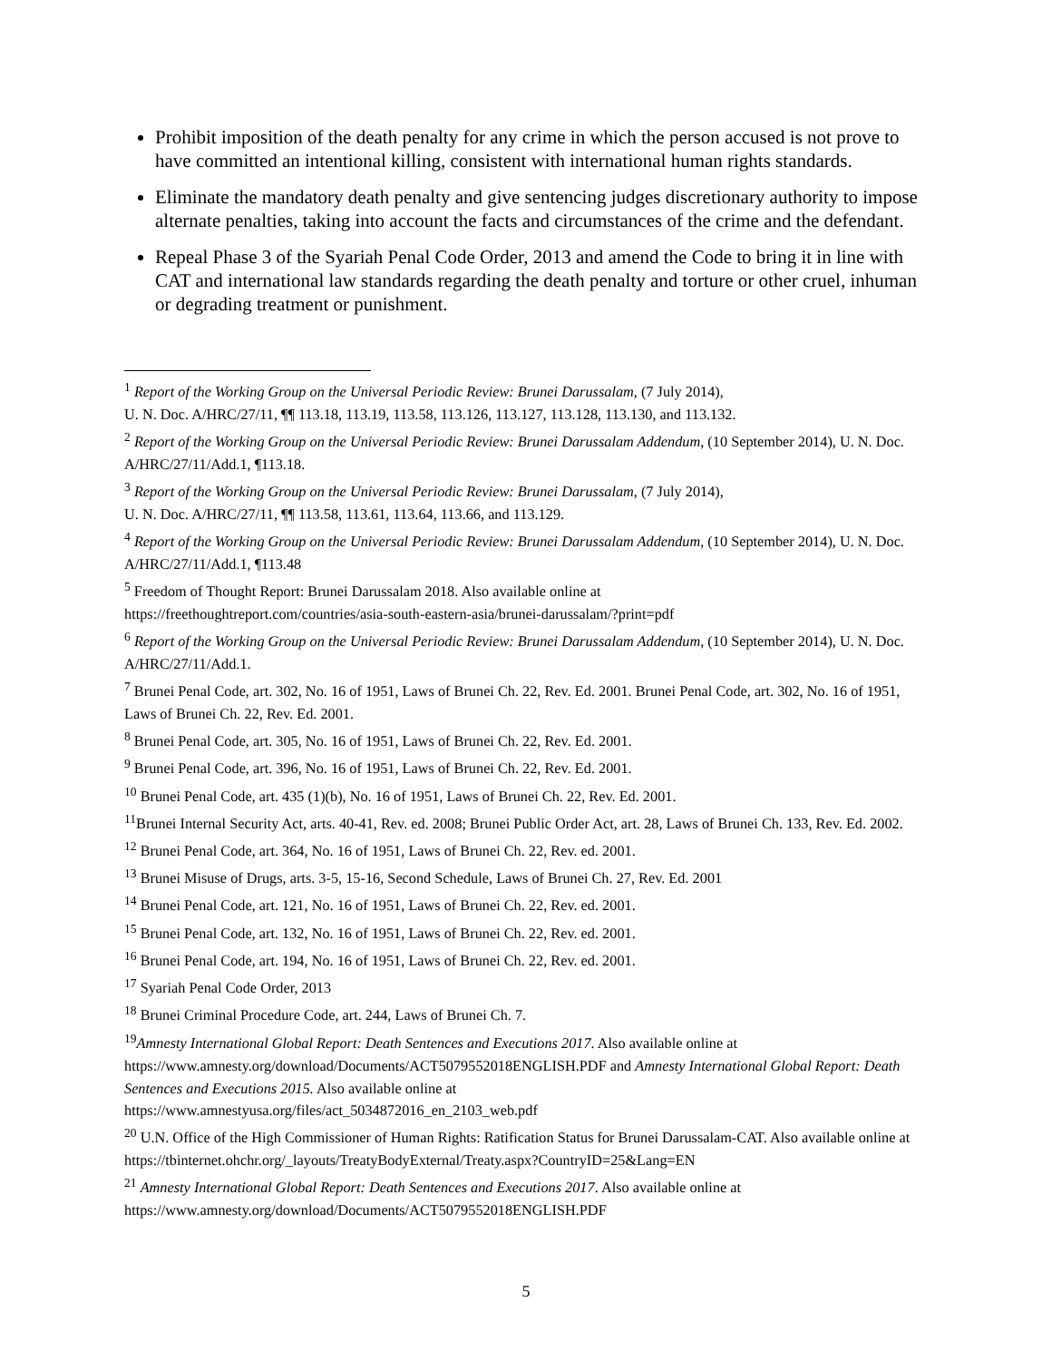Prohibit imposition of the death penalty for any crime in which the person accused is not prove to have committed an intentional killing, consistent with international human rights standards.
Eliminate the mandatory death penalty and give sentencing judges discretionary authority to impose alternate penalties, taking into account the facts and circumstances of the crime and the defendant.
Repeal Phase 3 of the Syariah Penal Code Order, 2013 and amend the Code to bring it in line with CAT and international law standards regarding the death penalty and torture or other cruel, inhuman or degrading treatment or punishment.
<sup>1</sup> Report of the Working Group on the Universal Periodic Review: Brunei Darussalam, (7 July 2014),
U. N. Doc. A/HRC/27/11, ¶¶ 113.18, 113.19, 113.58, 113.126, 113.127, 113.128, 113.130, and 113.132.
<sup>2</sup> Report of the Working Group on the Universal Periodic Review: Brunei Darussalam Addendum, (10 September 2014), U. N. Doc. A/HRC/27/11/Add.1, ¶113.18.
<sup>3</sup> Report of the Working Group on the Universal Periodic Review: Brunei Darussalam, (7 July 2014),
U. N. Doc. A/HRC/27/11, ¶¶ 113.58, 113.61, 113.64, 113.66, and 113.129.
<sup>4</sup> Report of the Working Group on the Universal Periodic Review: Brunei Darussalam Addendum, (10 September 2014), U. N. Doc. A/HRC/27/11/Add.1, ¶113.48
<sup>5</sup> Freedom of Thought Report: Brunei Darussalam 2018. Also available online at
https://freethoughtreport.com/countries/asia-south-eastern-asia/brunei-darussalam/?print=pdf
<sup>6</sup> Report of the Working Group on the Universal Periodic Review: Brunei Darussalam Addendum, (10 September 2014), U. N. Doc. A/HRC/27/11/Add.1.
<sup>7</sup> Brunei Penal Code, art. 302, No. 16 of 1951, Laws of Brunei Ch. 22, Rev. Ed. 2001. Brunei Penal Code, art. 302, No. 16 of 1951, Laws of Brunei Ch. 22, Rev. Ed. 2001.
<sup>8</sup> Brunei Penal Code, art. 305, No. 16 of 1951, Laws of Brunei Ch. 22, Rev. Ed. 2001.
<sup>9</sup> Brunei Penal Code, art. 396, No. 16 of 1951, Laws of Brunei Ch. 22, Rev. Ed. 2001.
<sup>10</sup> Brunei Penal Code, art. 435 (1)(b), No. 16 of 1951, Laws of Brunei Ch. 22, Rev. Ed. 2001.
<sup>11</sup> Brunei Internal Security Act, arts. 40-41, Rev. ed. 2008; Brunei Public Order Act, art. 28, Laws of Brunei Ch. 133, Rev. Ed. 2002.
<sup>12</sup> Brunei Penal Code, art. 364, No. 16 of 1951, Laws of Brunei Ch. 22, Rev. ed. 2001.
<sup>13</sup> Brunei Misuse of Drugs, arts. 3-5, 15-16, Second Schedule, Laws of Brunei Ch. 27, Rev. Ed. 2001
<sup>14</sup> Brunei Penal Code, art. 121, No. 16 of 1951, Laws of Brunei Ch. 22, Rev. ed. 2001.
<sup>15</sup> Brunei Penal Code, art. 132, No. 16 of 1951, Laws of Brunei Ch. 22, Rev. ed. 2001.
<sup>16</sup> Brunei Penal Code, art. 194, No. 16 of 1951, Laws of Brunei Ch. 22, Rev. ed. 2001.
<sup>17</sup> Syariah Penal Code Order, 2013
<sup>18</sup> Brunei Criminal Procedure Code, art. 244, Laws of Brunei Ch. 7.
<sup>19</sup> Amnesty International Global Report: Death Sentences and Executions 2017. Also available online at https://www.amnesty.org/download/Documents/ACT5079552018ENGLISH.PDF and Amnesty International Global Report: Death Sentences and Executions 2015. Also available online at
https://www.amnestyusa.org/files/act_5034872016_en_2103_web.pdf
<sup>20</sup> U.N. Office of the High Commissioner of Human Rights: Ratification Status for Brunei Darussalam-CAT. Also available online at https://tbinternet.ohchr.org/_layouts/TreatyBodyExternal/Treaty.aspx?CountryID=25&Lang=EN
<sup>21</sup> Amnesty International Global Report: Death Sentences and Executions 2017. Also available online at
https://www.amnesty.org/download/Documents/ACT5079552018ENGLISH.PDF
5